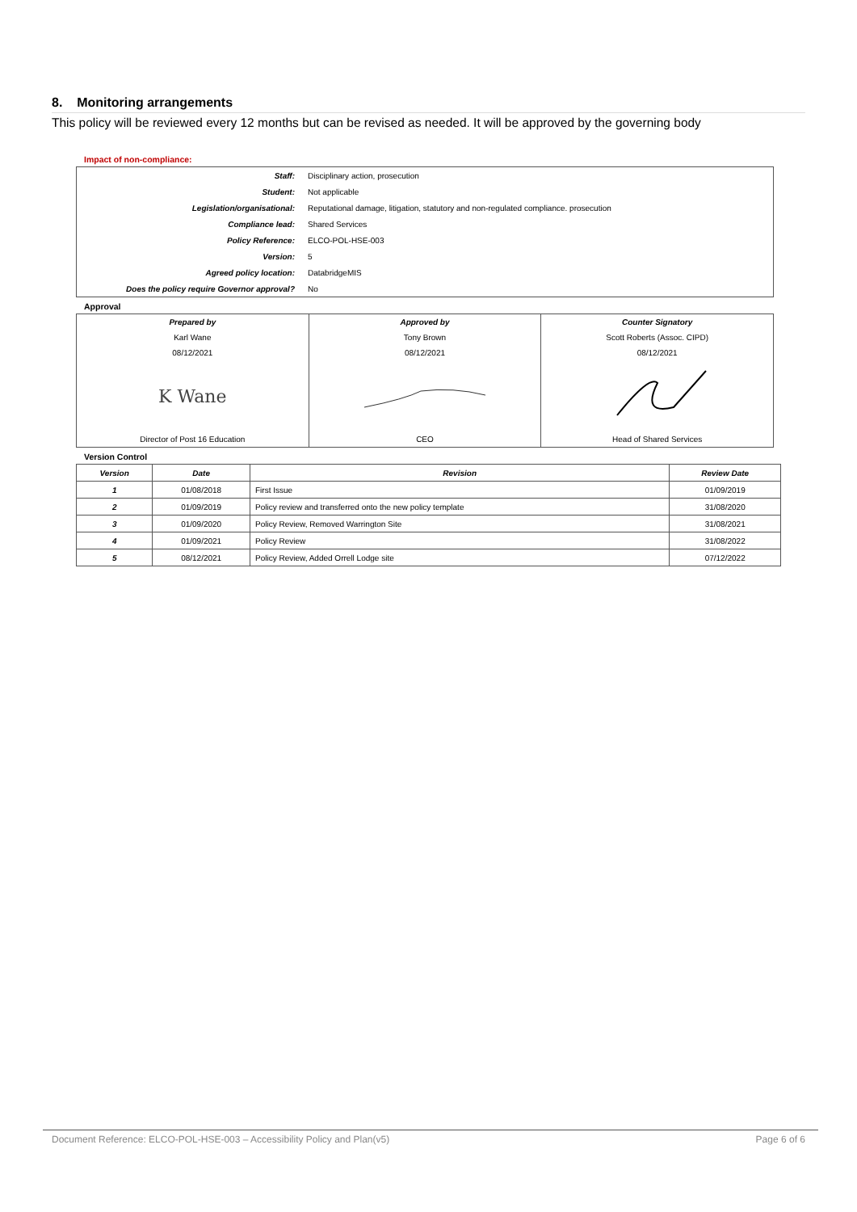8. Monitoring arrangements
This policy will be reviewed every 12 months but can be revised as needed. It will be approved by the governing body
Impact of non-compliance:
| Staff: | Disciplinary action, prosecution |
| Student: | Not applicable |
| Legislation/organisational: | Reputational damage, litigation, statutory and non-regulated compliance. prosecution |
| Compliance lead: | Shared Services |
| Policy Reference: | ELCO-POL-HSE-003 |
| Version: | 5 |
| Agreed policy location: | DatabridgeMIS |
| Does the policy require Governor approval? | No |
Approval
| Prepared by | Approved by | Counter Signatory |
| Karl Wane | Tony Brown | Scott Roberts (Assoc. CIPD) |
| 08/12/2021 | 08/12/2021 | 08/12/2021 |
| K Wane | | |
| Director of Post 16 Education | CEO | Head of Shared Services |
Version Control
| Version | Date | Revision | Review Date |
| --- | --- | --- | --- |
| 1 | 01/08/2018 | First Issue | 01/09/2019 |
| 2 | 01/09/2019 | Policy review and transferred onto the new policy template | 31/08/2020 |
| 3 | 01/09/2020 | Policy Review, Removed Warrington Site | 31/08/2021 |
| 4 | 01/09/2021 | Policy Review | 31/08/2022 |
| 5 | 08/12/2021 | Policy Review, Added Orrell Lodge site | 07/12/2022 |
Document Reference: ELCO-POL-HSE-003 – Accessibility Policy and Plan(v5) Page 6 of 6